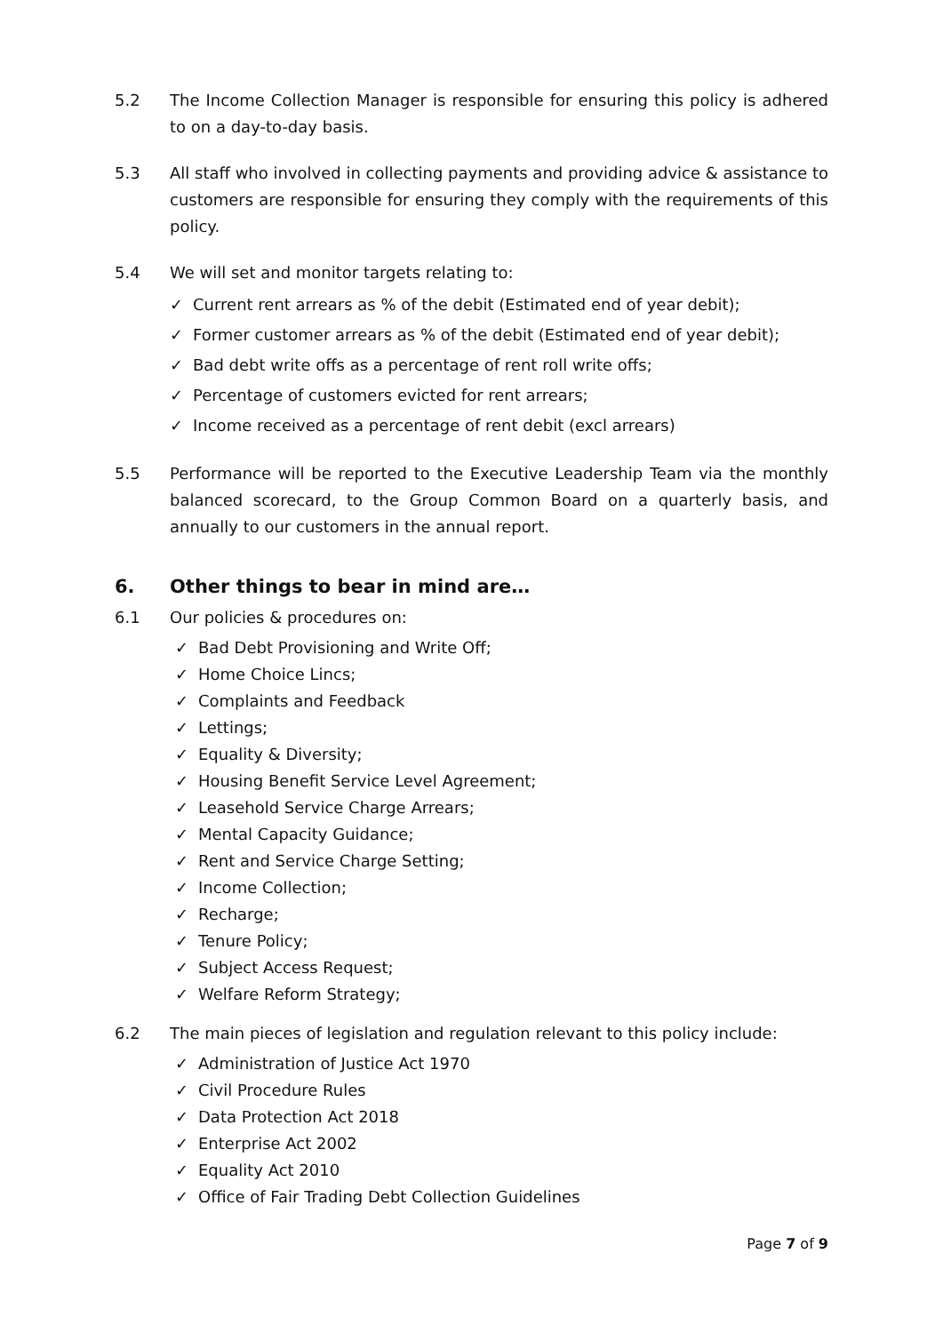5.2 The Income Collection Manager is responsible for ensuring this policy is adhered to on a day-to-day basis.
5.3 All staff who involved in collecting payments and providing advice & assistance to customers are responsible for ensuring they comply with the requirements of this policy.
5.4 We will set and monitor targets relating to:
✓ Current rent arrears as % of the debit (Estimated end of year debit);
✓ Former customer arrears as % of the debit (Estimated end of year debit);
✓ Bad debt write offs as a percentage of rent roll write offs;
✓ Percentage of customers evicted for rent arrears;
✓ Income received as a percentage of rent debit (excl arrears)
5.5 Performance will be reported to the Executive Leadership Team via the monthly balanced scorecard, to the Group Common Board on a quarterly basis, and annually to our customers in the annual report.
6. Other things to bear in mind are…
6.1 Our policies & procedures on:
✓ Bad Debt Provisioning and Write Off;
✓ Home Choice Lincs;
✓ Complaints and Feedback
✓ Lettings;
✓ Equality & Diversity;
✓ Housing Benefit Service Level Agreement;
✓ Leasehold Service Charge Arrears;
✓ Mental Capacity Guidance;
✓ Rent and Service Charge Setting;
✓ Income Collection;
✓ Recharge;
✓ Tenure Policy;
✓ Subject Access Request;
✓ Welfare Reform Strategy;
6.2 The main pieces of legislation and regulation relevant to this policy include:
✓ Administration of Justice Act 1970
✓ Civil Procedure Rules
✓ Data Protection Act 2018
✓ Enterprise Act 2002
✓ Equality Act 2010
✓ Office of Fair Trading Debt Collection Guidelines
Page 7 of 9